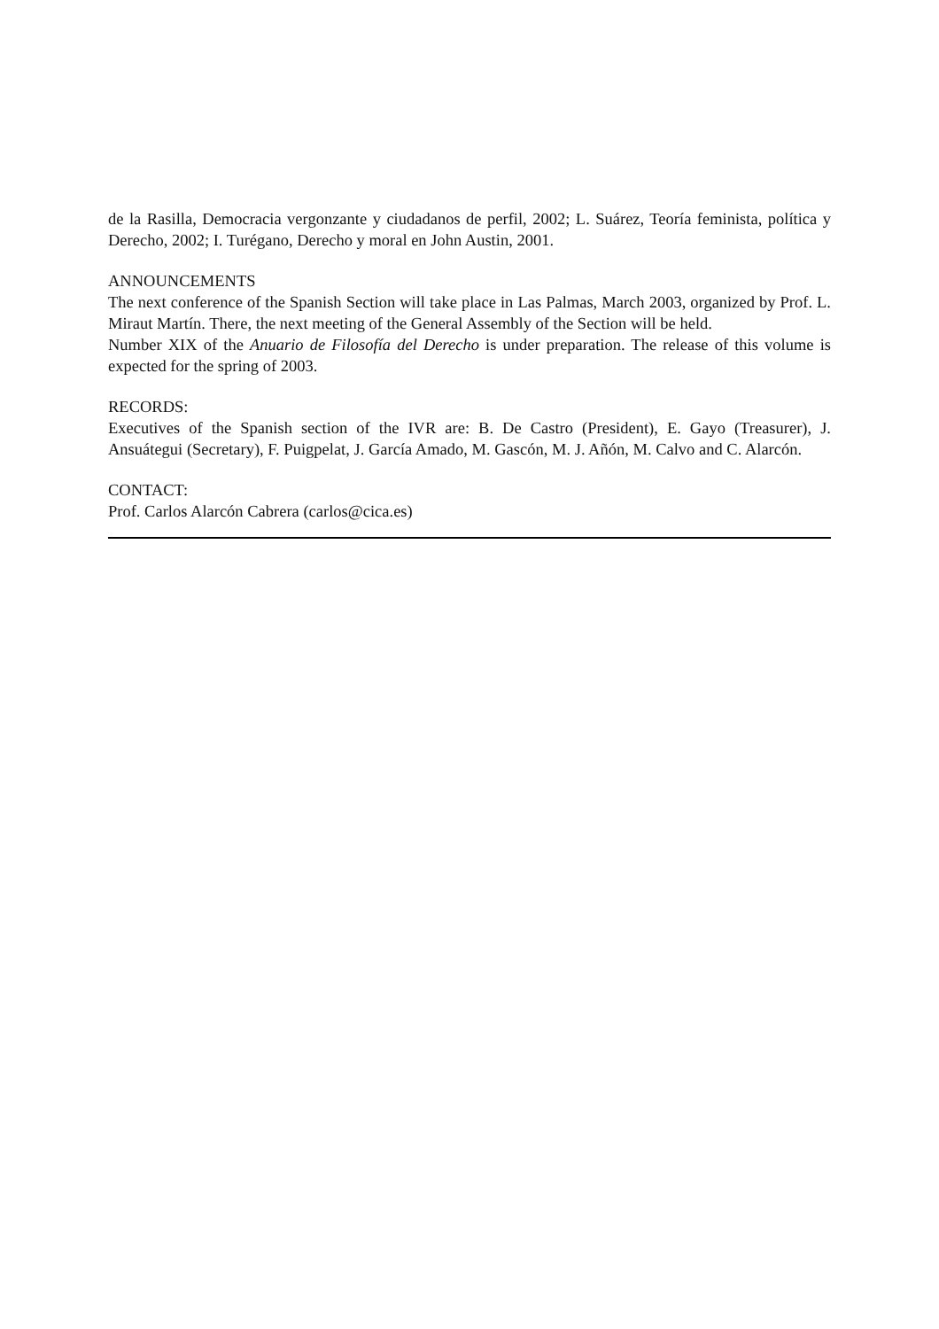de la Rasilla, Democracia vergonzante y ciudadanos de perfil, 2002; L. Suárez, Teoría feminista, política y Derecho, 2002; I. Turégano, Derecho y moral en John Austin, 2001.
ANNOUNCEMENTS
The next conference of the Spanish Section will take place in Las Palmas, March 2003, organized by Prof. L. Miraut Martín. There, the next meeting of the General Assembly of the Section will be held.
Number XIX of the Anuario de Filosofía del Derecho is under preparation. The release of this volume is expected for the spring of 2003.
RECORDS:
Executives of the Spanish section of the IVR are: B. De Castro (President), E. Gayo (Treasurer), J. Ansuátegui (Secretary), F. Puigpelat, J. García Amado, M. Gascón, M. J. Añón, M. Calvo and C. Alarcón.
CONTACT:
Prof. Carlos Alarcón Cabrera (carlos@cica.es)